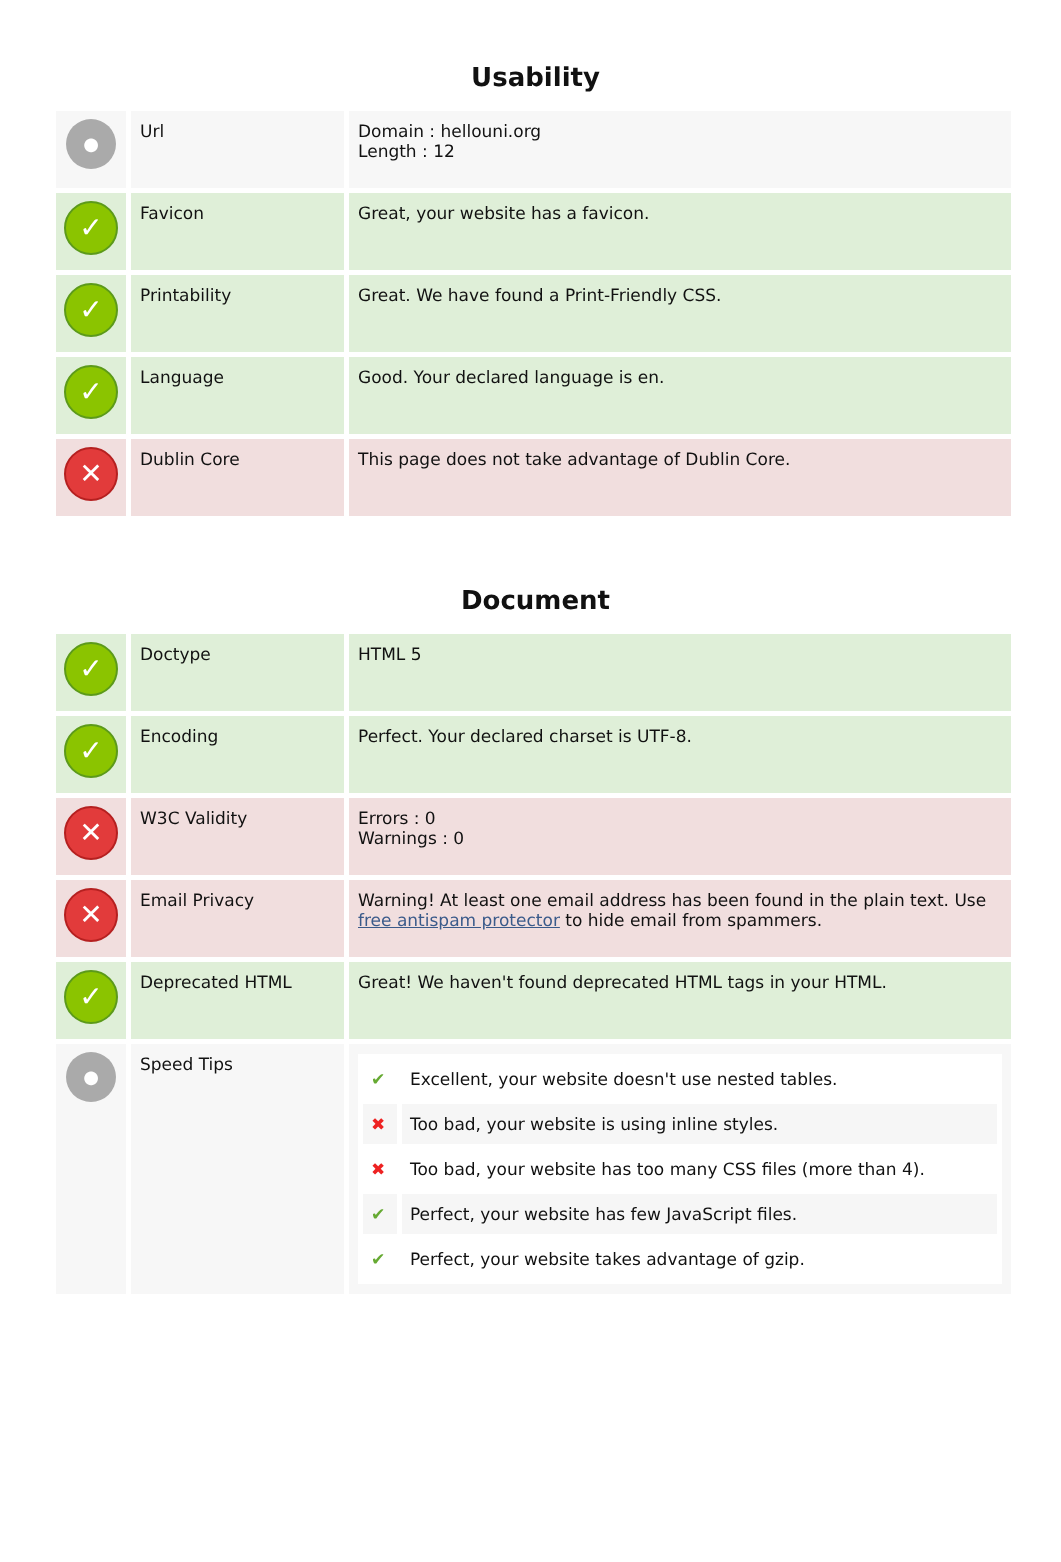Usability
| ● | Url | Domain : hellouni.org Length : 12 |
| ✓ | Favicon | Great, your website has a favicon. |
| ✓ | Printability | Great. We have found a Print-Friendly CSS. |
| ✓ | Language | Good. Your declared language is en. |
| ✕ | Dublin Core | This page does not take advantage of Dublin Core. |
Document
| ✓ | Doctype | HTML 5 |
| ✓ | Encoding | Perfect. Your declared charset is UTF-8. |
| ✕ | W3C Validity | Errors : 0 Warnings : 0 |
| ✕ | Email Privacy | Warning! At least one email address has been found in the plain text. Use free antispam protector to hide email from spammers. |
| ✓ | Deprecated HTML | Great! We haven't found deprecated HTML tags in your HTML. |
| ● | Speed Tips | / ✔ / Excellent, your website doesn't use nested tables. / / ✖ / Too bad, your website is using inline styles. / / ✖ / Too bad, your website has too many CSS files (more than 4). / / ✔ / Perfect, your website has few JavaScript files. / / ✔ / Perfect, your website takes advantage of gzip. / |